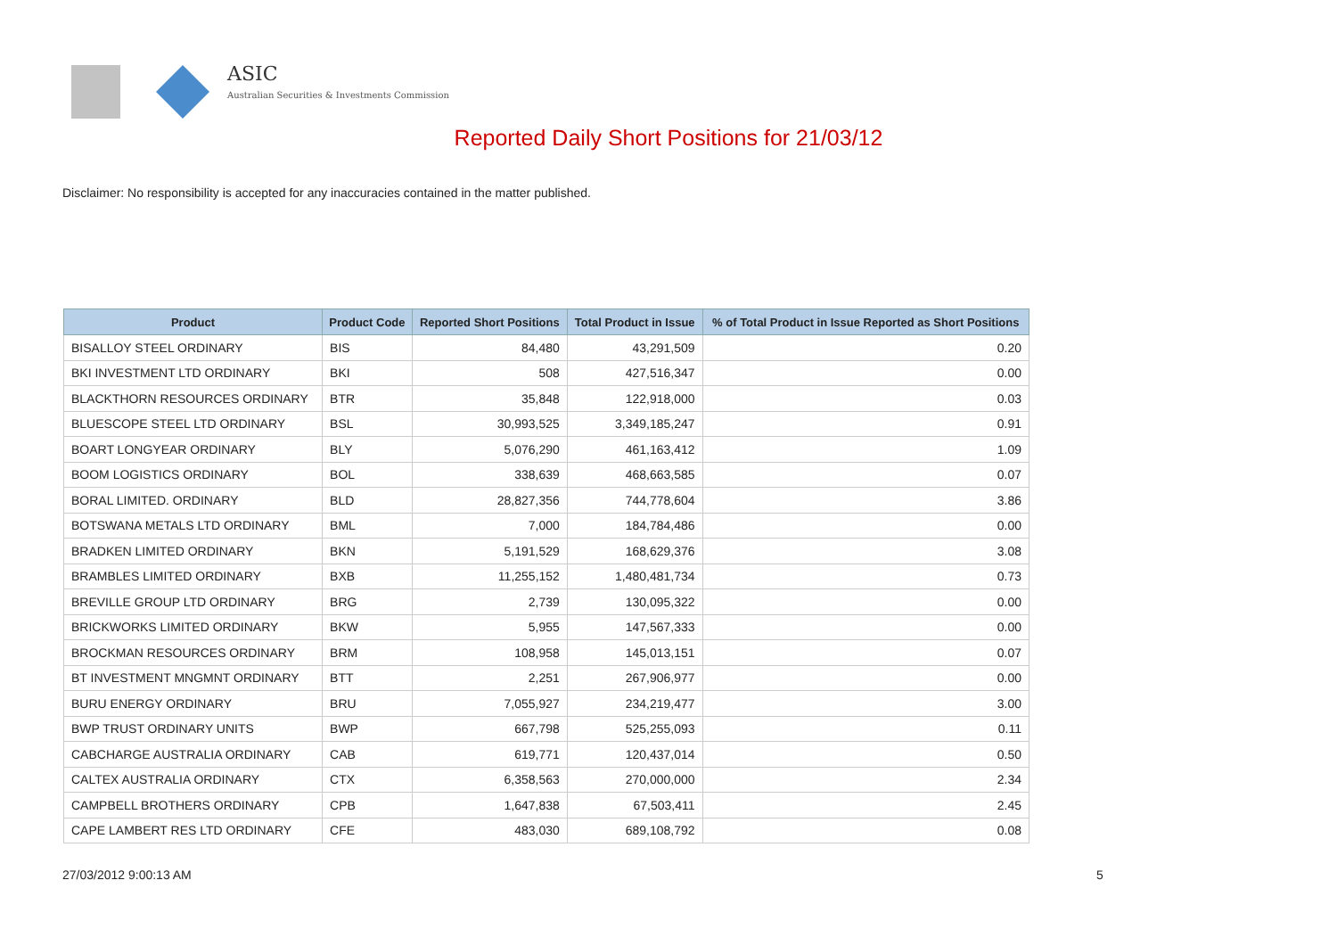ASIC
Australian Securities & Investments Commission
Reported Daily Short Positions for 21/03/12
Disclaimer: No responsibility is accepted for any inaccuracies contained in the matter published.
| Product | Product Code | Reported Short Positions | Total Product in Issue | % of Total Product in Issue Reported as Short Positions |
| --- | --- | --- | --- | --- |
| BISALLOY STEEL ORDINARY | BIS | 84,480 | 43,291,509 | 0.20 |
| BKI INVESTMENT LTD ORDINARY | BKI | 508 | 427,516,347 | 0.00 |
| BLACKTHORN RESOURCES ORDINARY | BTR | 35,848 | 122,918,000 | 0.03 |
| BLUESCOPE STEEL LTD ORDINARY | BSL | 30,993,525 | 3,349,185,247 | 0.91 |
| BOART LONGYEAR ORDINARY | BLY | 5,076,290 | 461,163,412 | 1.09 |
| BOOM LOGISTICS ORDINARY | BOL | 338,639 | 468,663,585 | 0.07 |
| BORAL LIMITED. ORDINARY | BLD | 28,827,356 | 744,778,604 | 3.86 |
| BOTSWANA METALS LTD ORDINARY | BML | 7,000 | 184,784,486 | 0.00 |
| BRADKEN LIMITED ORDINARY | BKN | 5,191,529 | 168,629,376 | 3.08 |
| BRAMBLES LIMITED ORDINARY | BXB | 11,255,152 | 1,480,481,734 | 0.73 |
| BREVILLE GROUP LTD ORDINARY | BRG | 2,739 | 130,095,322 | 0.00 |
| BRICKWORKS LIMITED ORDINARY | BKW | 5,955 | 147,567,333 | 0.00 |
| BROCKMAN RESOURCES ORDINARY | BRM | 108,958 | 145,013,151 | 0.07 |
| BT INVESTMENT MNGMNT ORDINARY | BTT | 2,251 | 267,906,977 | 0.00 |
| BURU ENERGY ORDINARY | BRU | 7,055,927 | 234,219,477 | 3.00 |
| BWP TRUST ORDINARY UNITS | BWP | 667,798 | 525,255,093 | 0.11 |
| CABCHARGE AUSTRALIA ORDINARY | CAB | 619,771 | 120,437,014 | 0.50 |
| CALTEX AUSTRALIA ORDINARY | CTX | 6,358,563 | 270,000,000 | 2.34 |
| CAMPBELL BROTHERS ORDINARY | CPB | 1,647,838 | 67,503,411 | 2.45 |
| CAPE LAMBERT RES LTD ORDINARY | CFE | 483,030 | 689,108,792 | 0.08 |
27/03/2012 9:00:13 AM 5